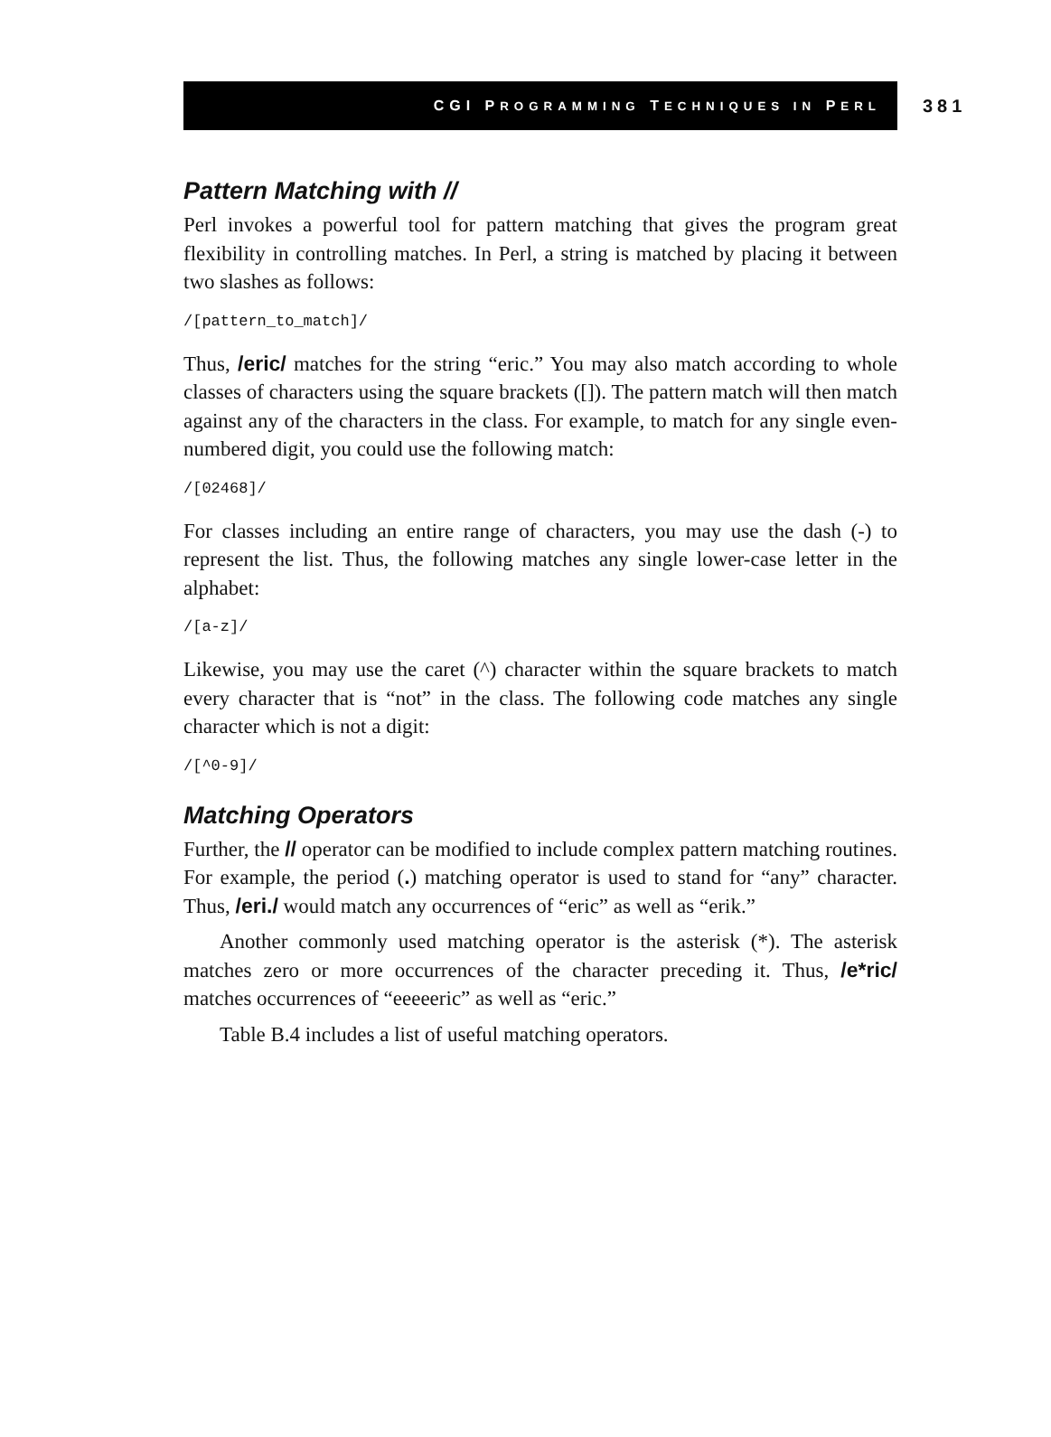CGI PROGRAMMING TECHNIQUES IN PERL
381
Pattern Matching with //
Perl invokes a powerful tool for pattern matching that gives the program great flexibility in controlling matches. In Perl, a string is matched by placing it between two slashes as follows:
/[pattern_to_match]/
Thus, /eric/ matches for the string “eric.” You may also match according to whole classes of characters using the square brackets ([]). The pattern match will then match against any of the characters in the class. For example, to match for any single even-numbered digit, you could use the following match:
/[02468]/
For classes including an entire range of characters, you may use the dash (-) to represent the list. Thus, the following matches any single lower-case letter in the alphabet:
/[a-z]/
Likewise, you may use the caret (^) character within the square brackets to match every character that is “not” in the class. The following code matches any single character which is not a digit:
/[^0-9]/
Matching Operators
Further, the // operator can be modified to include complex pattern matching routines. For example, the period (.) matching operator is used to stand for “any” character. Thus, /eri./ would match any occurrences of “eric” as well as “erik.”
Another commonly used matching operator is the asterisk (*). The asterisk matches zero or more occurrences of the character preceding it. Thus, /e*ric/ matches occurrences of “eeeeeric” as well as “eric.”
Table B.4 includes a list of useful matching operators.